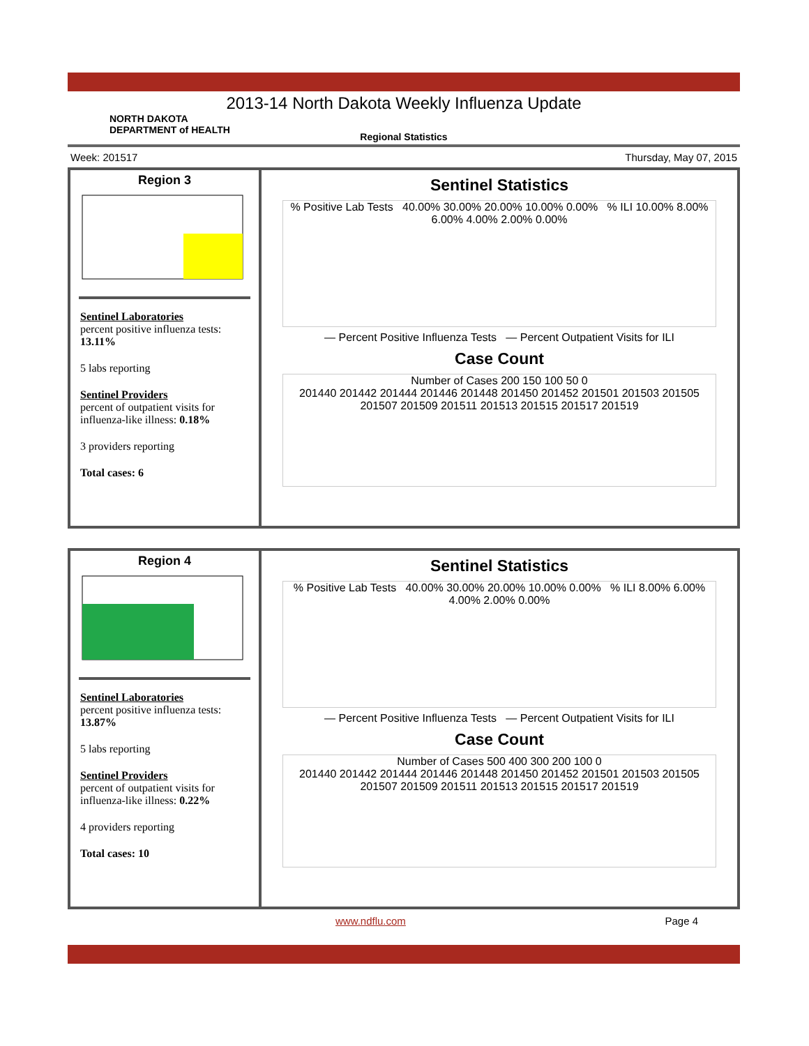2013-14 North Dakota Weekly Influenza Update
NORTH DAKOTA
DEPARTMENT of HEALTH
Regional Statistics
Week: 201517 Thursday, May 07, 2015
Region 3
Sentinel Laboratories
percent positive influenza tests:
13.11%
5 labs reporting
Sentinel Providers
percent of outpatient visits for influenza-like illness: 0.18%
3 providers reporting
Total cases: 6
Sentinel Statistics
% Positive Lab Tests 40.00% 30.00% 20.00% 10.00% 0.00% % ILI 10.00% 8.00% 6.00% 4.00% 2.00% 0.00%
— Percent Positive Influenza Tests — Percent Outpatient Visits for ILI
Case Count
Number of Cases 200 150 100 50 0
201440 201442 201444 201446 201448 201450 201452 201501 201503 201505 201507 201509 201511 201513 201515 201517 201519
Region 4
Sentinel Laboratories
percent positive influenza tests:
13.87%
5 labs reporting
Sentinel Providers
percent of outpatient visits for influenza-like illness: 0.22%
4 providers reporting
Total cases: 10
Sentinel Statistics
% Positive Lab Tests 40.00% 30.00% 20.00% 10.00% 0.00% % ILI 8.00% 6.00% 4.00% 2.00% 0.00%
— Percent Positive Influenza Tests — Percent Outpatient Visits for ILI
Case Count
Number of Cases 500 400 300 200 100 0
201440 201442 201444 201446 201448 201450 201452 201501 201503 201505 201507 201509 201511 201513 201515 201517 201519
www.ndflu.com Page 4